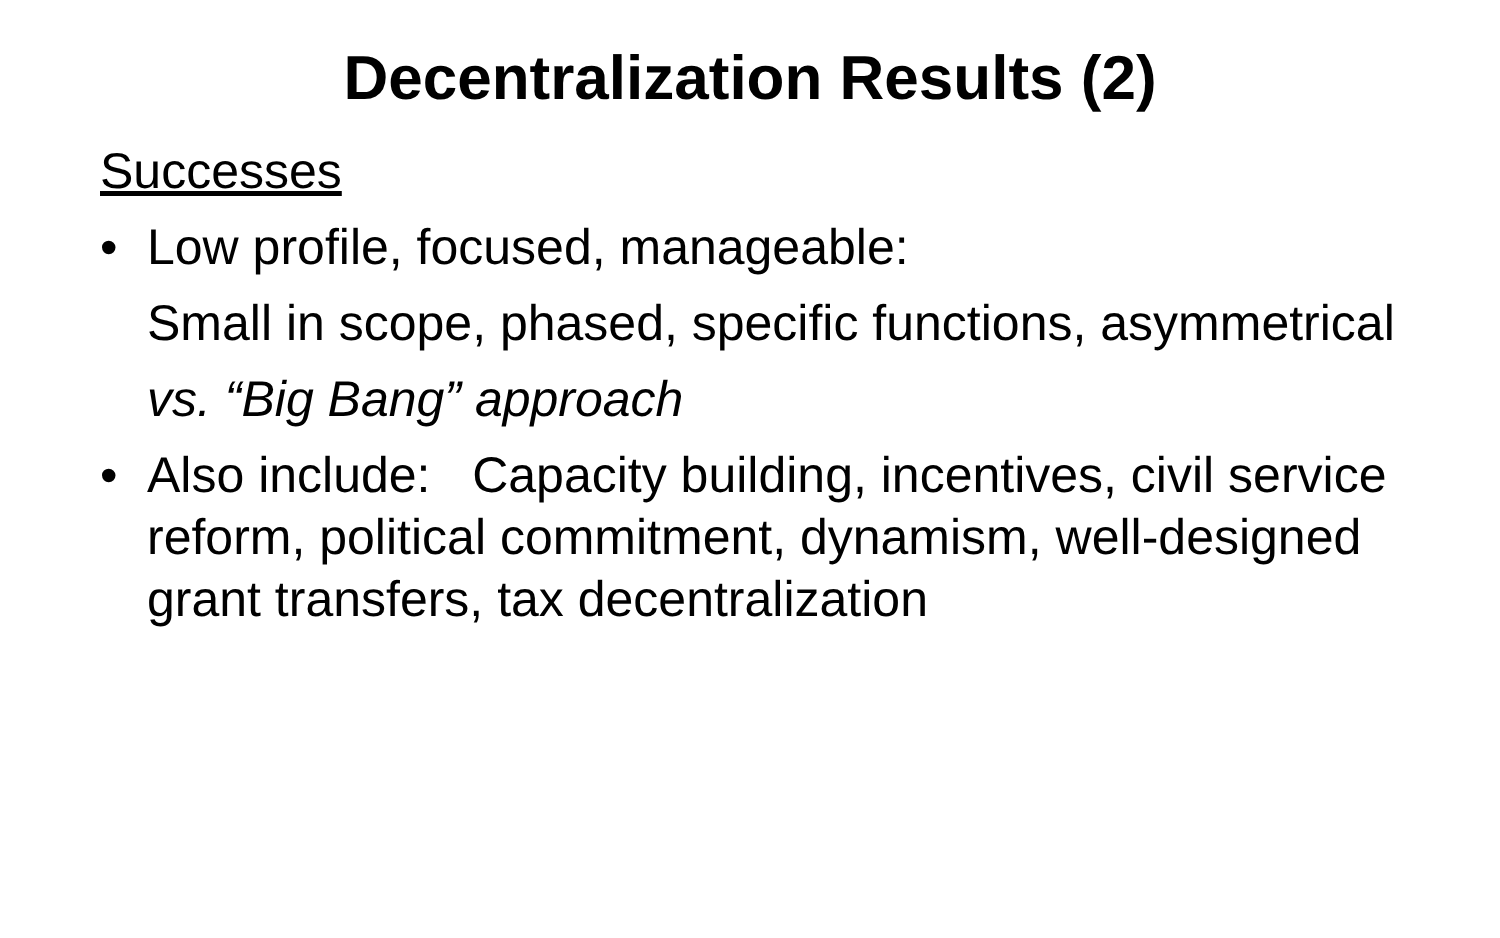Decentralization Results (2)
Successes
• Low profile, focused, manageable:
Small in scope, phased, specific functions, asymmetrical
vs. “Big Bang” approach
• Also include: Capacity building, incentives, civil service reform, political commitment, dynamism, well-designed grant transfers, tax decentralization